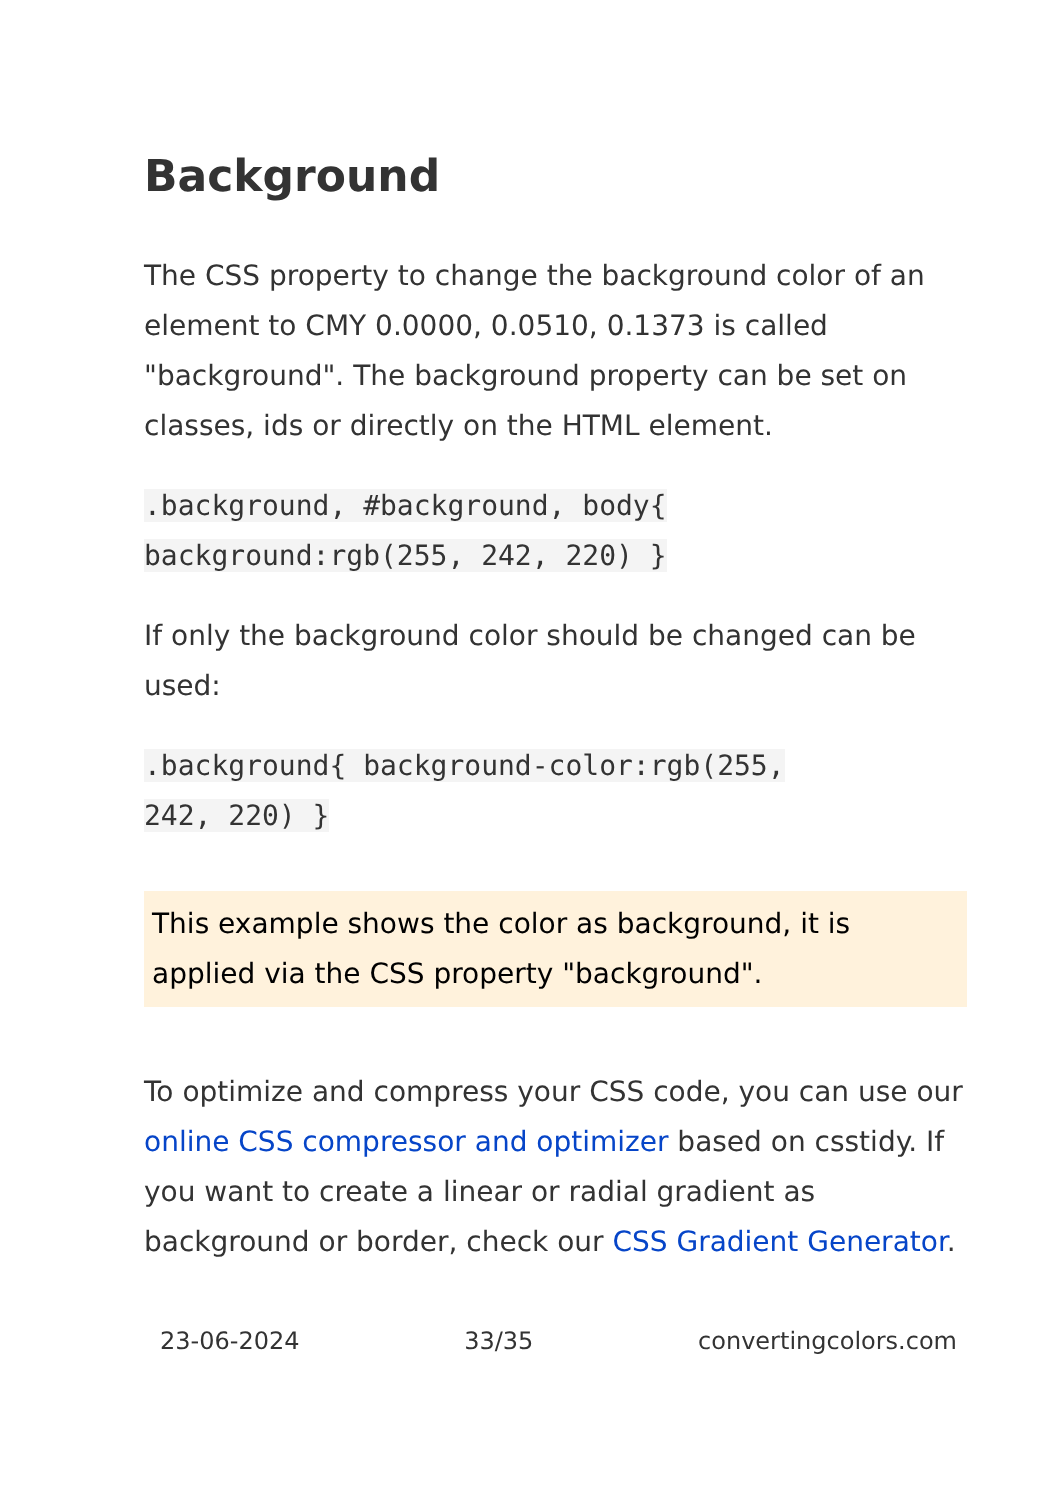Background
The CSS property to change the background color of an element to CMY 0.0000, 0.0510, 0.1373 is called "background". The background property can be set on classes, ids or directly on the HTML element.
.background, #background, body{
background:rgb(255, 242, 220) }
If only the background color should be changed can be used:
.background{ background-color:rgb(255,
242, 220) }
This example shows the color as background, it is applied via the CSS property "background".
To optimize and compress your CSS code, you can use our online CSS compressor and optimizer based on csstidy. If you want to create a linear or radial gradient as background or border, check our CSS Gradient Generator.
23-06-2024 33/35 convertingcolors.com